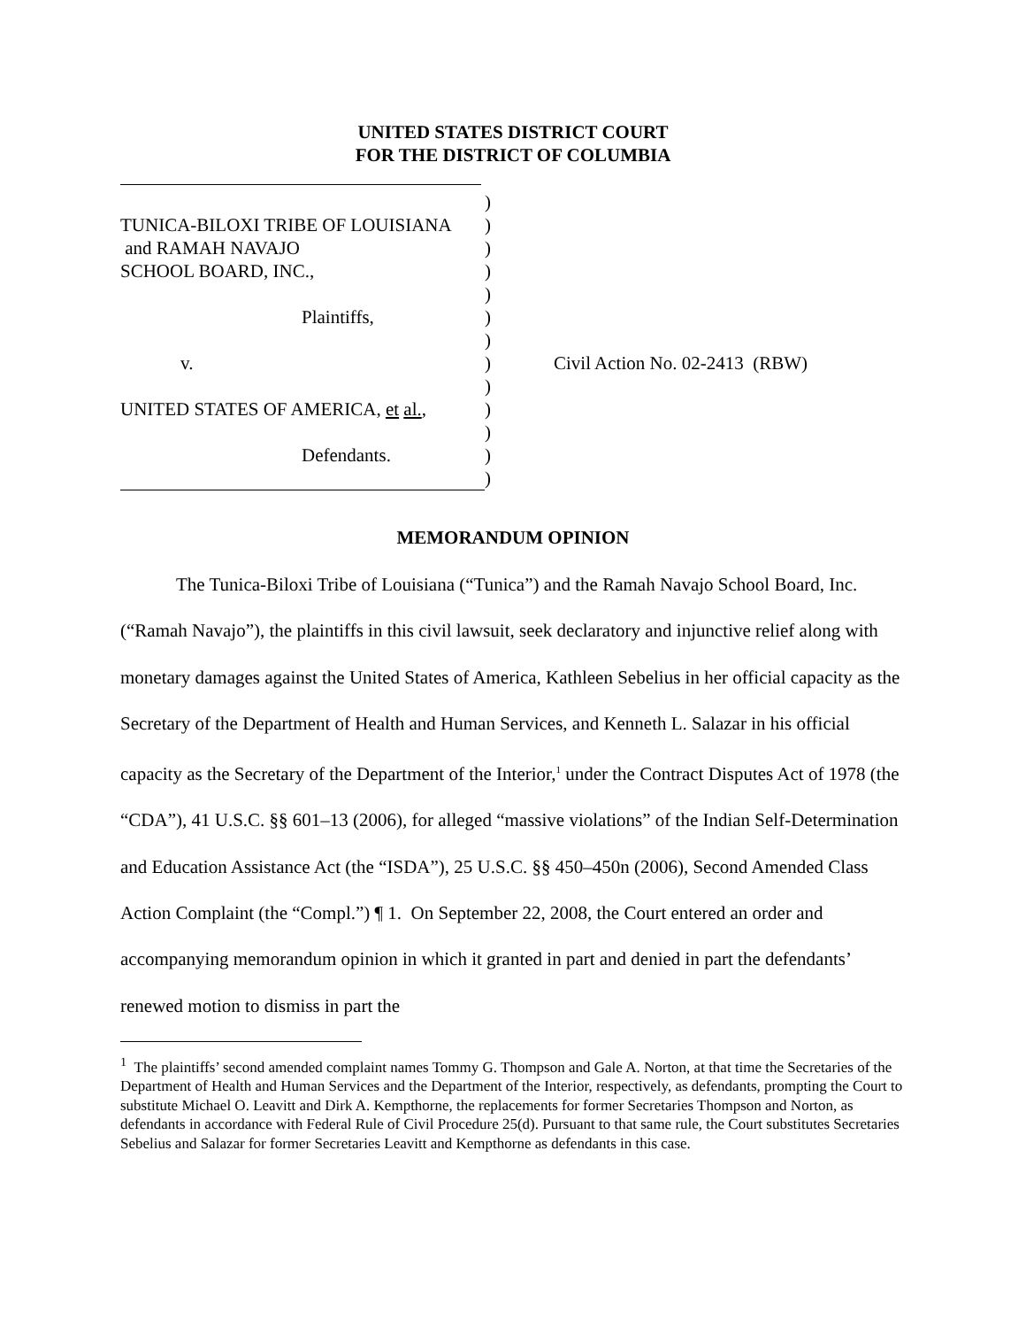UNITED STATES DISTRICT COURT
FOR THE DISTRICT OF COLUMBIA
TUNICA-BILOXI TRIBE OF LOUISIANA
and RAMAH NAVAJO
SCHOOL BOARD, INC.,
Plaintiffs,
v.
UNITED STATES OF AMERICA, et al.,
Defendants.
)
)
)
)
)
)
)
)
)
)
)
)
)
Civil Action No. 02-2413 (RBW)
MEMORANDUM OPINION
The Tunica-Biloxi Tribe of Louisiana (“Tunica”) and the Ramah Navajo School Board, Inc. (“Ramah Navajo”), the plaintiffs in this civil lawsuit, seek declaratory and injunctive relief along with monetary damages against the United States of America, Kathleen Sebelius in her official capacity as the Secretary of the Department of Health and Human Services, and Kenneth L. Salazar in his official capacity as the Secretary of the Department of the Interior,<sup>1</sup> under the Contract Disputes Act of 1978 (the “CDA”), 41 U.S.C. §§ 601–13 (2006), for alleged “massive violations” of the Indian Self-Determination and Education Assistance Act (the “ISDA”), 25 U.S.C. §§ 450–450n (2006), Second Amended Class Action Complaint (the “Compl.”) ¶ 1. On September 22, 2008, the Court entered an order and accompanying memorandum opinion in which it granted in part and denied in part the defendants’ renewed motion to dismiss in part the
<sup>1</sup> The plaintiffs’ second amended complaint names Tommy G. Thompson and Gale A. Norton, at that time the Secretaries of the Department of Health and Human Services and the Department of the Interior, respectively, as defendants, prompting the Court to substitute Michael O. Leavitt and Dirk A. Kempthorne, the replacements for former Secretaries Thompson and Norton, as defendants in accordance with Federal Rule of Civil Procedure 25(d). Pursuant to that same rule, the Court substitutes Secretaries Sebelius and Salazar for former Secretaries Leavitt and Kempthorne as defendants in this case.